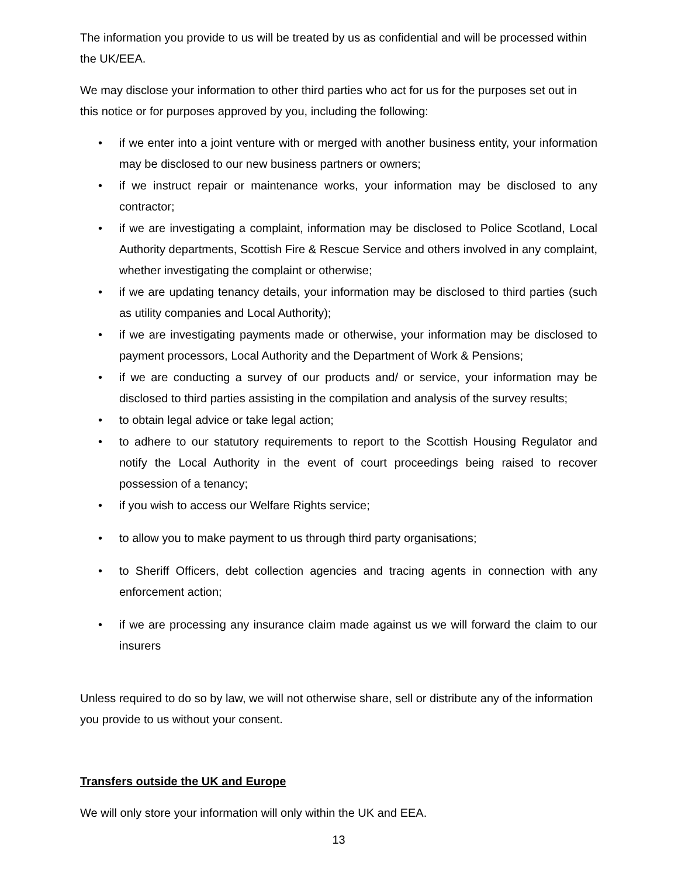The information you provide to us will be treated by us as confidential and will be processed within the UK/EEA.
We may disclose your information to other third parties who act for us for the purposes set out in this notice or for purposes approved by you, including the following:
• if we enter into a joint venture with or merged with another business entity, your information may be disclosed to our new business partners or owners;
• if we instruct repair or maintenance works, your information may be disclosed to any contractor;
• if we are investigating a complaint, information may be disclosed to Police Scotland, Local Authority departments, Scottish Fire & Rescue Service and others involved in any complaint, whether investigating the complaint or otherwise;
• if we are updating tenancy details, your information may be disclosed to third parties (such as utility companies and Local Authority);
• if we are investigating payments made or otherwise, your information may be disclosed to payment processors, Local Authority and the Department of Work & Pensions;
• if we are conducting a survey of our products and/ or service, your information may be disclosed to third parties assisting in the compilation and analysis of the survey results;
• to obtain legal advice or take legal action;
• to adhere to our statutory requirements to report to the Scottish Housing Regulator and notify the Local Authority in the event of court proceedings being raised to recover possession of a tenancy;
• if you wish to access our Welfare Rights service;
• to allow you to make payment to us through third party organisations;
• to Sheriff Officers, debt collection agencies and tracing agents in connection with any enforcement action;
• if we are processing any insurance claim made against us we will forward the claim to our insurers
Unless required to do so by law, we will not otherwise share, sell or distribute any of the information you provide to us without your consent.
Transfers outside the UK and Europe
We will only store your information will only within the UK and EEA.
13